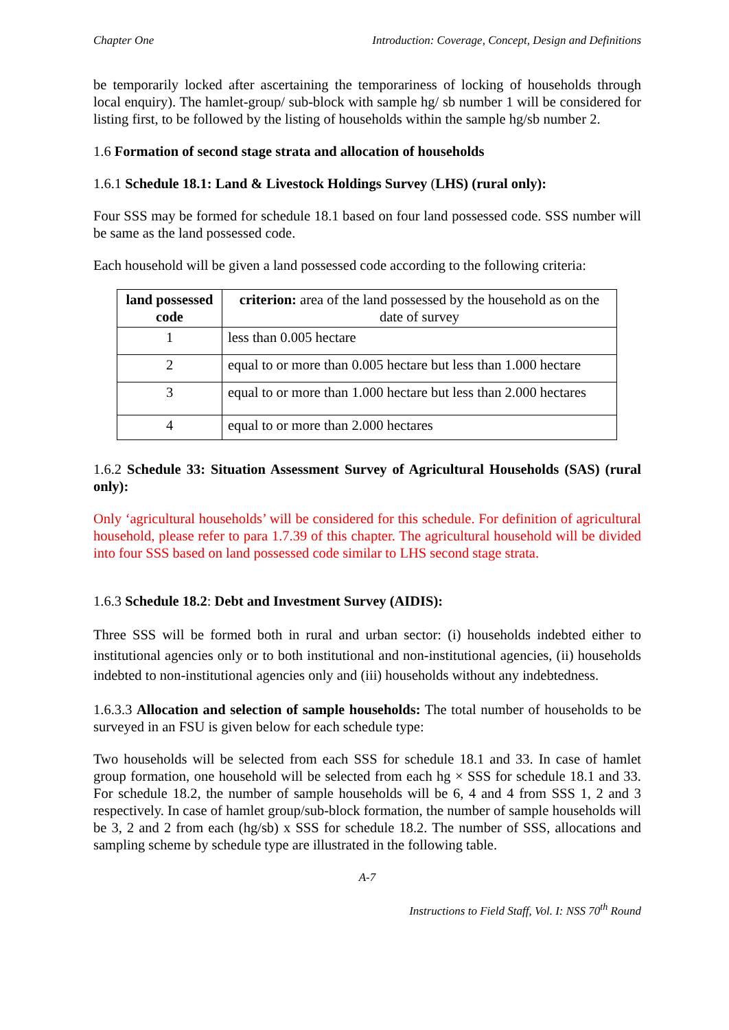Chapter One Introduction: Coverage, Concept, Design and Definitions
be temporarily locked after ascertaining the temporariness of locking of households through local enquiry). The hamlet-group/ sub-block with sample hg/ sb number 1 will be considered for listing first, to be followed by the listing of households within the sample hg/sb number 2.
1.6 Formation of second stage strata and allocation of households
1.6.1 Schedule 18.1: Land & Livestock Holdings Survey (LHS) (rural only):
Four SSS may be formed for schedule 18.1 based on four land possessed code. SSS number will be same as the land possessed code.
Each household will be given a land possessed code according to the following criteria:
| land possessed code | criterion: area of the land possessed by the household as on the date of survey |
| --- | --- |
| 1 | less than 0.005 hectare |
| 2 | equal to or more than 0.005 hectare but less than 1.000 hectare |
| 3 | equal to or more than 1.000 hectare but less than 2.000 hectares |
| 4 | equal to or more than 2.000 hectares |
1.6.2 Schedule 33: Situation Assessment Survey of Agricultural Households (SAS) (rural only):
Only ‘agricultural households’ will be considered for this schedule. For definition of agricultural household, please refer to para 1.7.39 of this chapter. The agricultural household will be divided into four SSS based on land possessed code similar to LHS second stage strata.
1.6.3 Schedule 18.2: Debt and Investment Survey (AIDIS):
Three SSS will be formed both in rural and urban sector: (i) households indebted either to institutional agencies only or to both institutional and non-institutional agencies, (ii) households indebted to non-institutional agencies only and (iii) households without any indebtedness.
1.6.3.3 Allocation and selection of sample households: The total number of households to be surveyed in an FSU is given below for each schedule type:
Two households will be selected from each SSS for schedule 18.1 and 33. In case of hamlet group formation, one household will be selected from each hg × SSS for schedule 18.1 and 33. For schedule 18.2, the number of sample households will be 6, 4 and 4 from SSS 1, 2 and 3 respectively. In case of hamlet group/sub-block formation, the number of sample households will be 3, 2 and 2 from each (hg/sb) x SSS for schedule 18.2. The number of SSS, allocations and sampling scheme by schedule type are illustrated in the following table.
A-7
Instructions to Field Staff, Vol. I: NSS 70<sup>th</sup> Round